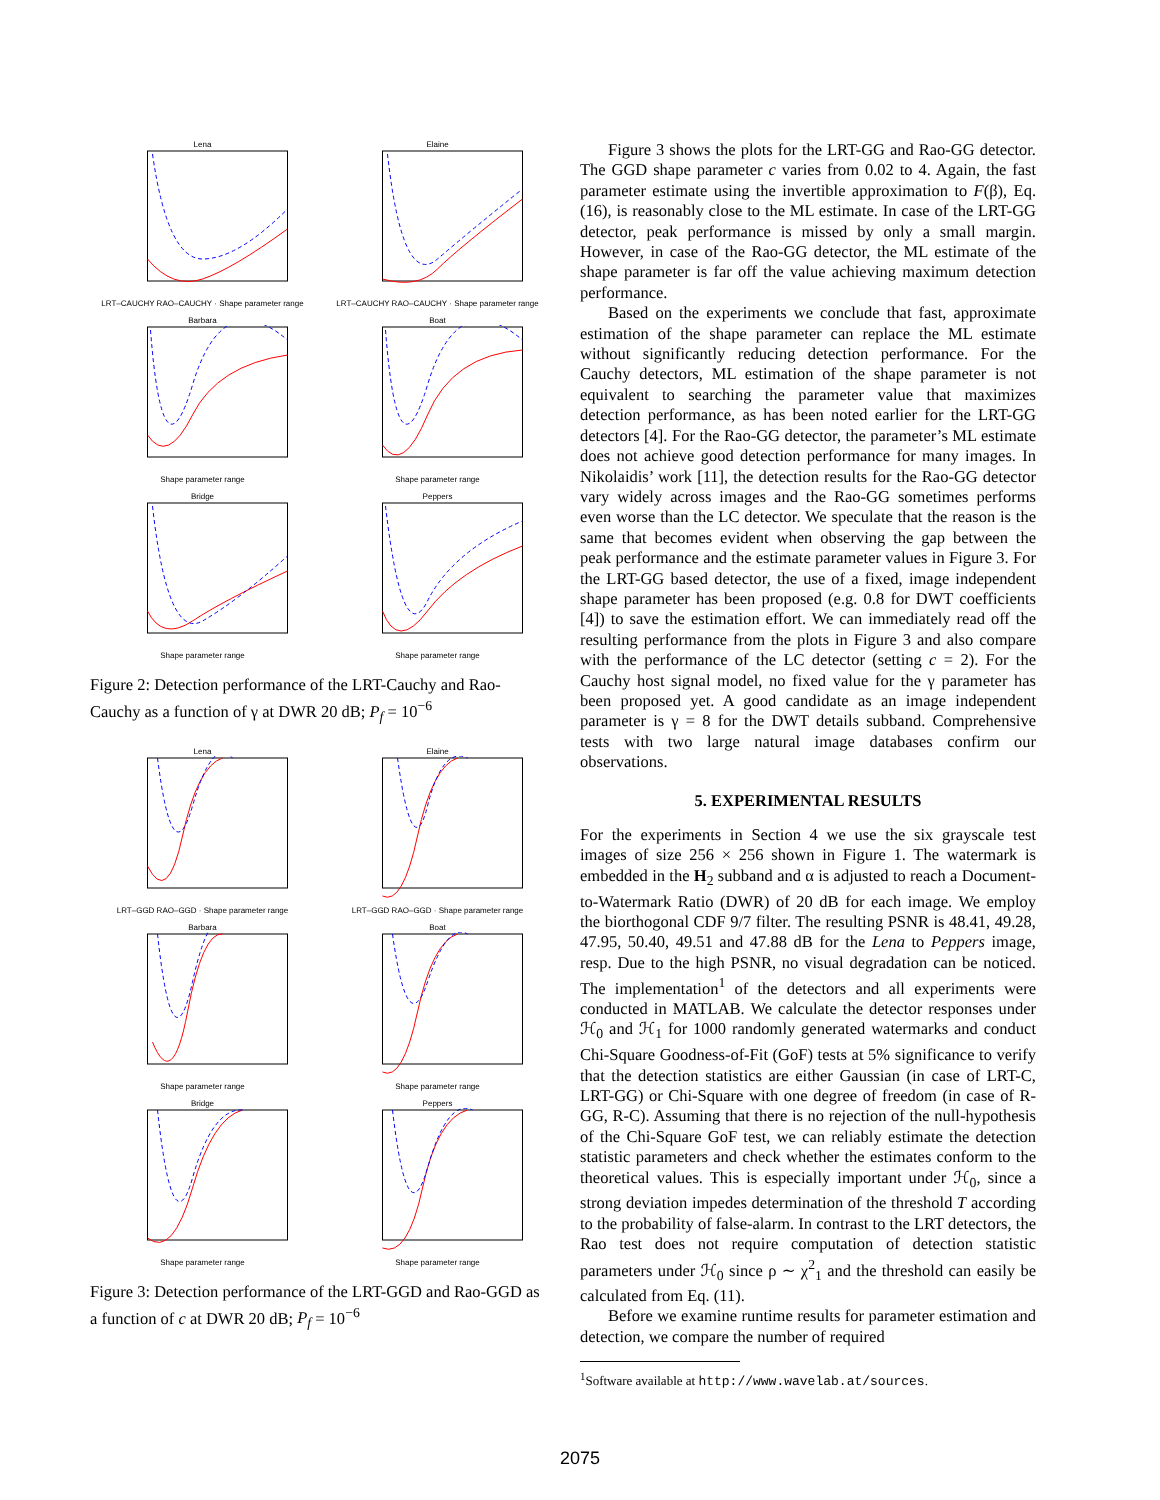Lena
LRT–CAUCHY RAO–CAUCHY · Shape parameter range
Elaine
LRT–CAUCHY RAO–CAUCHY · Shape parameter range
Barbara
Shape parameter range
Boat
Shape parameter range
Bridge
Shape parameter range
Peppers
Shape parameter range
Figure 2: Detection performance of the LRT-Cauchy and Rao-Cauchy as a function of γ at DWR 20 dB; P<sub>f</sub> = 10<sup>−6</sup>
Lena
LRT–GGD RAO–GGD · Shape parameter range
Elaine
LRT–GGD RAO–GGD · Shape parameter range
Barbara
Shape parameter range
Boat
Shape parameter range
Bridge
Shape parameter range
Peppers
Shape parameter range
Figure 3: Detection performance of the LRT-GGD and Rao-GGD as a function of c at DWR 20 dB; P<sub>f</sub> = 10<sup>−6</sup>
Figure 3 shows the plots for the LRT-GG and Rao-GG detector. The GGD shape parameter c varies from 0.02 to 4. Again, the fast parameter estimate using the invertible approximation to F(β), Eq. (16), is reasonably close to the ML estimate. In case of the LRT-GG detector, peak performance is missed by only a small margin. However, in case of the Rao-GG detector, the ML estimate of the shape parameter is far off the value achieving maximum detection performance.
Based on the experiments we conclude that fast, approximate estimation of the shape parameter can replace the ML estimate without significantly reducing detection performance. For the Cauchy detectors, ML estimation of the shape parameter is not equivalent to searching the parameter value that maximizes detection performance, as has been noted earlier for the LRT-GG detectors [4]. For the Rao-GG detector, the parameter’s ML estimate does not achieve good detection performance for many images. In Nikolaidis’ work [11], the detection results for the Rao-GG detector vary widely across images and the Rao-GG sometimes performs even worse than the LC detector. We speculate that the reason is the same that becomes evident when observing the gap between the peak performance and the estimate parameter values in Figure 3. For the LRT-GG based detector, the use of a fixed, image independent shape parameter has been proposed (e.g. 0.8 for DWT coefficients [4]) to save the estimation effort. We can immediately read off the resulting performance from the plots in Figure 3 and also compare with the performance of the LC detector (setting c = 2). For the Cauchy host signal model, no fixed value for the γ parameter has been proposed yet. A good candidate as an image independent parameter is γ = 8 for the DWT details subband. Comprehensive tests with two large natural image databases confirm our observations.
5. EXPERIMENTAL RESULTS
For the experiments in Section 4 we use the six grayscale test images of size 256 × 256 shown in Figure 1. The watermark is embedded in the H<sub>2</sub> subband and α is adjusted to reach a Document-to-Watermark Ratio (DWR) of 20 dB for each image. We employ the biorthogonal CDF 9/7 filter. The resulting PSNR is 48.41, 49.28, 47.95, 50.40, 49.51 and 47.88 dB for the Lena to Peppers image, resp. Due to the high PSNR, no visual degradation can be noticed. The implementation<sup>1</sup> of the detectors and all experiments were conducted in MATLAB. We calculate the detector responses under ℋ<sub>0</sub> and ℋ<sub>1</sub> for 1000 randomly generated watermarks and conduct Chi-Square Goodness-of-Fit (GoF) tests at 5% significance to verify that the detection statistics are either Gaussian (in case of LRT-C, LRT-GG) or Chi-Square with one degree of freedom (in case of R-GG, R-C). Assuming that there is no rejection of the null-hypothesis of the Chi-Square GoF test, we can reliably estimate the detection statistic parameters and check whether the estimates conform to the theoretical values. This is especially important under ℋ<sub>0</sub>, since a strong deviation impedes determination of the threshold T according to the probability of false-alarm. In contrast to the LRT detectors, the Rao test does not require computation of detection statistic parameters under ℋ<sub>0</sub> since ρ ∼ χ<sup>2</sup><sub>1</sub> and the threshold can easily be calculated from Eq. (11).
Before we examine runtime results for parameter estimation and detection, we compare the number of required
<sup>1</sup> Software available at http://www.wavelab.at/sources.
2075